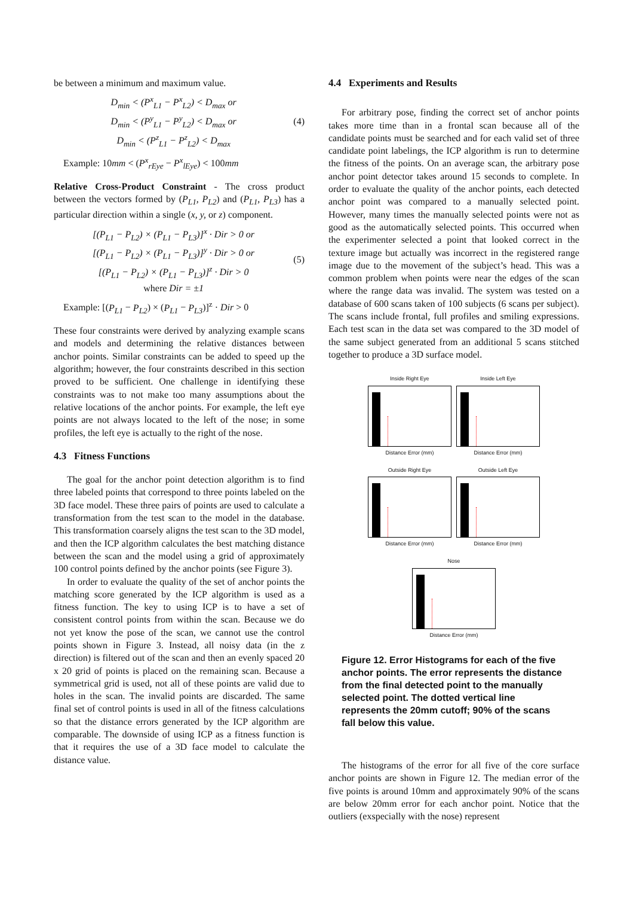be between a minimum and maximum value.
D<sub>min</sub> < (P<sup>x</sup><sub>L1</sub> − P<sup>x</sup><sub>L2</sub>) < D<sub>max</sub> or
D<sub>min</sub> < (P<sup>y</sup><sub>L1</sub> − P<sup>y</sup><sub>L2</sub>) < D<sub>max</sub> or
D<sub>min</sub> < (P<sup>z</sup><sub>L1</sub> − P<sup>z</sup><sub>L2</sub>) < D<sub>max</sub>
(4)
Example: 10mm < (P<sup>x</sup><sub>rEye</sub> − P<sup>x</sup><sub>lEye</sub>) < 100mm
Relative Cross-Product Constraint - The cross product between the vectors formed by (P<sub>L1</sub>, P<sub>L2</sub>) and (P<sub>L1</sub>, P<sub>L3</sub>) has a particular direction within a single (x, y, or z) component.
[(P<sub>L1</sub> − P<sub>L2</sub>) × (P<sub>L1</sub> − P<sub>L3</sub>)]<sup>x</sup> · Dir > 0 or
[(P<sub>L1</sub> − P<sub>L2</sub>) × (P<sub>L1</sub> − P<sub>L3</sub>)]<sup>y</sup> · Dir > 0 or
[(P<sub>L1</sub> − P<sub>L2</sub>) × (P<sub>L1</sub> − P<sub>L3</sub>)]<sup>z</sup> · Dir > 0
where Dir = ±1
(5)
Example: [(P<sub>L1</sub> − P<sub>L2</sub>) × (P<sub>L1</sub> − P<sub>L3</sub>)]<sup>z</sup> · Dir > 0
These four constraints were derived by analyzing example scans and models and determining the relative distances between anchor points. Similar constraints can be added to speed up the algorithm; however, the four constraints described in this section proved to be sufficient. One challenge in identifying these constraints was to not make too many assumptions about the relative locations of the anchor points. For example, the left eye points are not always located to the left of the nose; in some profiles, the left eye is actually to the right of the nose.
4.3 Fitness Functions
The goal for the anchor point detection algorithm is to find three labeled points that correspond to three points labeled on the 3D face model. These three pairs of points are used to calculate a transformation from the test scan to the model in the database. This transformation coarsely aligns the test scan to the 3D model, and then the ICP algorithm calculates the best matching distance between the scan and the model using a grid of approximately 100 control points defined by the anchor points (see Figure 3).
In order to evaluate the quality of the set of anchor points the matching score generated by the ICP algorithm is used as a fitness function. The key to using ICP is to have a set of consistent control points from within the scan. Because we do not yet know the pose of the scan, we cannot use the control points shown in Figure 3. Instead, all noisy data (in the z direction) is filtered out of the scan and then an evenly spaced 20 x 20 grid of points is placed on the remaining scan. Because a symmetrical grid is used, not all of these points are valid due to holes in the scan. The invalid points are discarded. The same final set of control points is used in all of the fitness calculations so that the distance errors generated by the ICP algorithm are comparable. The downside of using ICP as a fitness function is that it requires the use of a 3D face model to calculate the distance value.
4.4 Experiments and Results
For arbitrary pose, finding the correct set of anchor points takes more time than in a frontal scan because all of the candidate points must be searched and for each valid set of three candidate point labelings, the ICP algorithm is run to determine the fitness of the points. On an average scan, the arbitrary pose anchor point detector takes around 15 seconds to complete. In order to evaluate the quality of the anchor points, each detected anchor point was compared to a manually selected point. However, many times the manually selected points were not as good as the automatically selected points. This occurred when the experimenter selected a point that looked correct in the texture image but actually was incorrect in the registered range image due to the movement of the subject’s head. This was a common problem when points were near the edges of the scan where the range data was invalid. The system was tested on a database of 600 scans taken of 100 subjects (6 scans per subject). The scans include frontal, full profiles and smiling expressions. Each test scan in the data set was compared to the 3D model of the same subject generated from an additional 5 scans stitched together to produce a 3D surface model.
Inside Right Eye
Distance Error (mm)
Inside Left Eye
Distance Error (mm)
Outside Right Eye
Distance Error (mm)
Outside Left Eye
Distance Error (mm)
Nose
Distance Error (mm)
Figure 12. Error Histograms for each of the five anchor points. The error represents the distance from the final detected point to the manually selected point. The dotted vertical line represents the 20mm cutoff; 90% of the scans fall below this value.
The histograms of the error for all five of the core surface anchor points are shown in Figure 12. The median error of the five points is around 10mm and approximately 90% of the scans are below 20mm error for each anchor point. Notice that the outliers (exspecially with the nose) represent